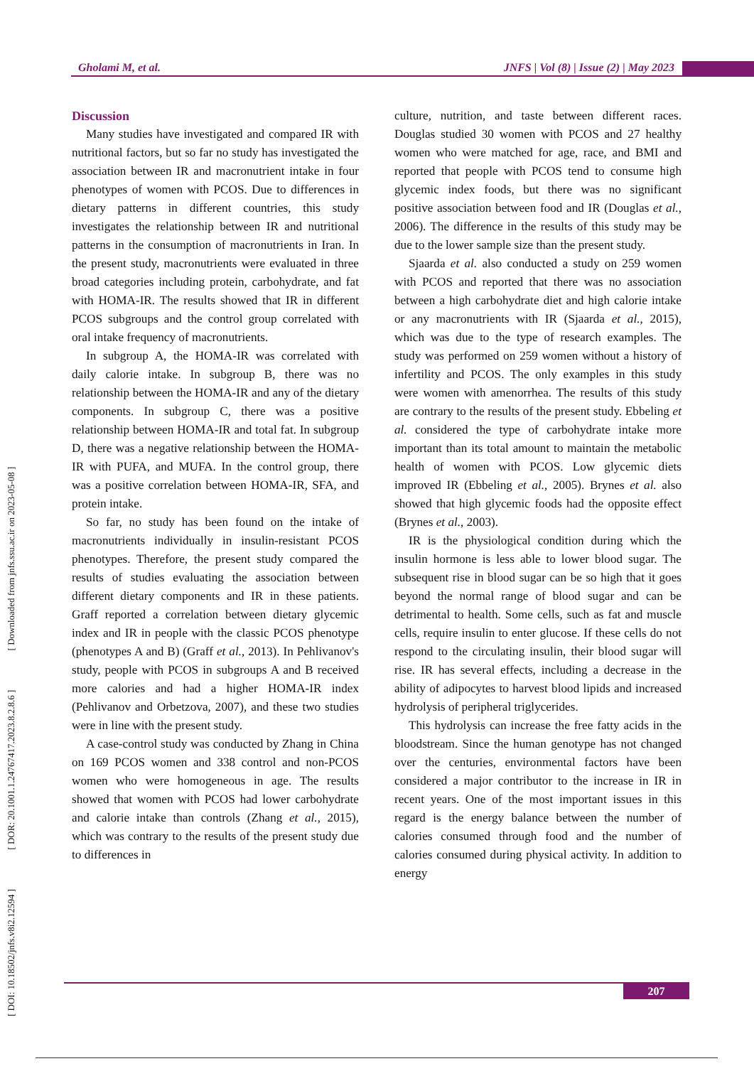Gholami M, et al.
JNFS | Vol (8) | Issue (2) | May 2023
[ DOI: 10.18502/jnfs.v8i2.12594 ] [ DOR: 20.1001.1.24767417.2023.8.2.8.6 ] [ Downloaded from jnfs.ssu.ac.ir on 2023-05-08 ]
Discussion
Many studies have investigated and compared IR with nutritional factors, but so far no study has investigated the association between IR and macronutrient intake in four phenotypes of women with PCOS. Due to differences in dietary patterns in different countries, this study investigates the relationship between IR and nutritional patterns in the consumption of macronutrients in Iran. In the present study, macronutrients were evaluated in three broad categories including protein, carbohydrate, and fat with HOMA-IR. The results showed that IR in different PCOS subgroups and the control group correlated with oral intake frequency of macronutrients.
In subgroup A, the HOMA-IR was correlated with daily calorie intake. In subgroup B, there was no relationship between the HOMA-IR and any of the dietary components. In subgroup C, there was a positive relationship between HOMA-IR and total fat. In subgroup D, there was a negative relationship between the HOMA-IR with PUFA, and MUFA. In the control group, there was a positive correlation between HOMA-IR, SFA, and protein intake.
So far, no study has been found on the intake of macronutrients individually in insulin-resistant PCOS phenotypes. Therefore, the present study compared the results of studies evaluating the association between different dietary components and IR in these patients. Graff reported a correlation between dietary glycemic index and IR in people with the classic PCOS phenotype (phenotypes A and B) (Graff et al., 2013). In Pehlivanov's study, people with PCOS in subgroups A and B received more calories and had a higher HOMA-IR index (Pehlivanov and Orbetzova, 2007), and these two studies were in line with the present study.
A case-control study was conducted by Zhang in China on 169 PCOS women and 338 control and non-PCOS women who were homogeneous in age. The results showed that women with PCOS had lower carbohydrate and calorie intake than controls (Zhang et al., 2015), which was contrary to the results of the present study due to differences in
culture, nutrition, and taste between different races. Douglas studied 30 women with PCOS and 27 healthy women who were matched for age, race, and BMI and reported that people with PCOS tend to consume high glycemic index foods, but there was no significant positive association between food and IR (Douglas et al., 2006). The difference in the results of this study may be due to the lower sample size than the present study.
Sjaarda et al. also conducted a study on 259 women with PCOS and reported that there was no association between a high carbohydrate diet and high calorie intake or any macronutrients with IR (Sjaarda et al., 2015), which was due to the type of research examples. The study was performed on 259 women without a history of infertility and PCOS. The only examples in this study were women with amenorrhea. The results of this study are contrary to the results of the present study. Ebbeling et al. considered the type of carbohydrate intake more important than its total amount to maintain the metabolic health of women with PCOS. Low glycemic diets improved IR (Ebbeling et al., 2005). Brynes et al. also showed that high glycemic foods had the opposite effect (Brynes et al., 2003).
IR is the physiological condition during which the insulin hormone is less able to lower blood sugar. The subsequent rise in blood sugar can be so high that it goes beyond the normal range of blood sugar and can be detrimental to health. Some cells, such as fat and muscle cells, require insulin to enter glucose. If these cells do not respond to the circulating insulin, their blood sugar will rise. IR has several effects, including a decrease in the ability of adipocytes to harvest blood lipids and increased hydrolysis of peripheral triglycerides.
This hydrolysis can increase the free fatty acids in the bloodstream. Since the human genotype has not changed over the centuries, environmental factors have been considered a major contributor to the increase in IR in recent years. One of the most important issues in this regard is the energy balance between the number of calories consumed through food and the number of calories consumed during physical activity. In addition to energy
207